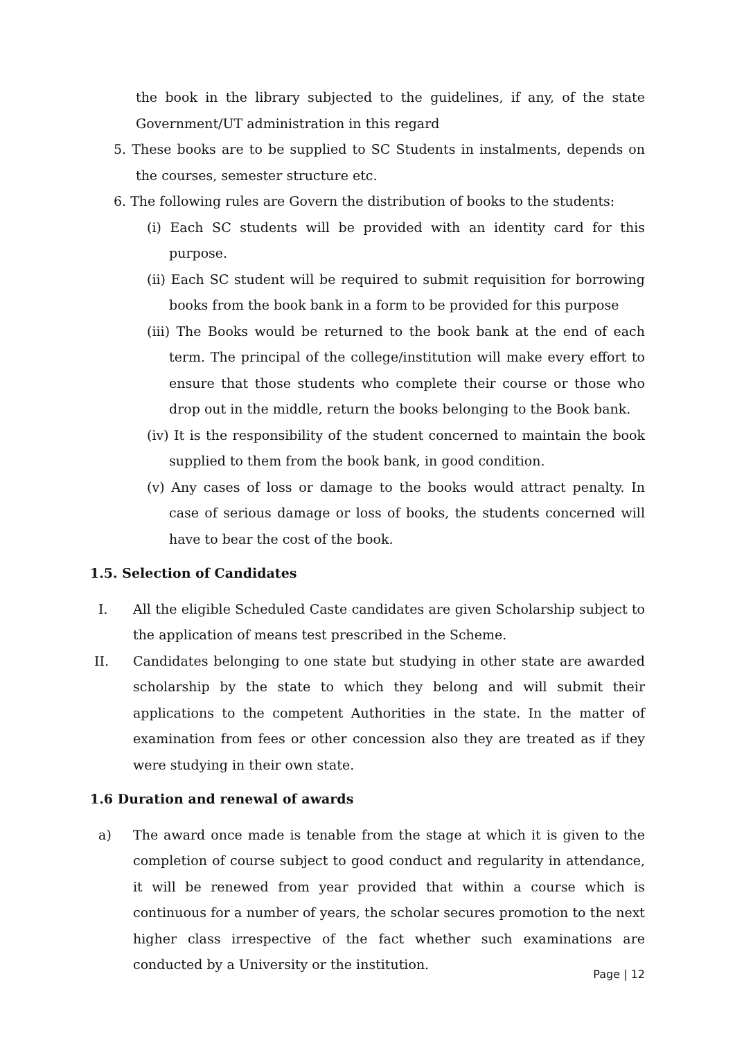the book in the library subjected to the guidelines, if any, of the state Government/UT administration in this regard
5. These books are to be supplied to SC Students in instalments, depends on the courses, semester structure etc.
6. The following rules are Govern the distribution of books to the students:
(i) Each SC students will be provided with an identity card for this purpose.
(ii) Each SC student will be required to submit requisition for borrowing books from the book bank in a form to be provided for this purpose
(iii) The Books would be returned to the book bank at the end of each term. The principal of the college/institution will make every effort to ensure that those students who complete their course or those who drop out in the middle, return the books belonging to the Book bank.
(iv) It is the responsibility of the student concerned to maintain the book supplied to them from the book bank, in good condition.
(v) Any cases of loss or damage to the books would attract penalty. In case of serious damage or loss of books, the students concerned will have to bear the cost of the book.
1.5. Selection of Candidates
I. All the eligible Scheduled Caste candidates are given Scholarship subject to the application of means test prescribed in the Scheme.
II. Candidates belonging to one state but studying in other state are awarded scholarship by the state to which they belong and will submit their applications to the competent Authorities in the state. In the matter of examination from fees or other concession also they are treated as if they were studying in their own state.
1.6 Duration and renewal of awards
a) The award once made is tenable from the stage at which it is given to the completion of course subject to good conduct and regularity in attendance, it will be renewed from year provided that within a course which is continuous for a number of years, the scholar secures promotion to the next higher class irrespective of the fact whether such examinations are conducted by a University or the institution.
Page | 12